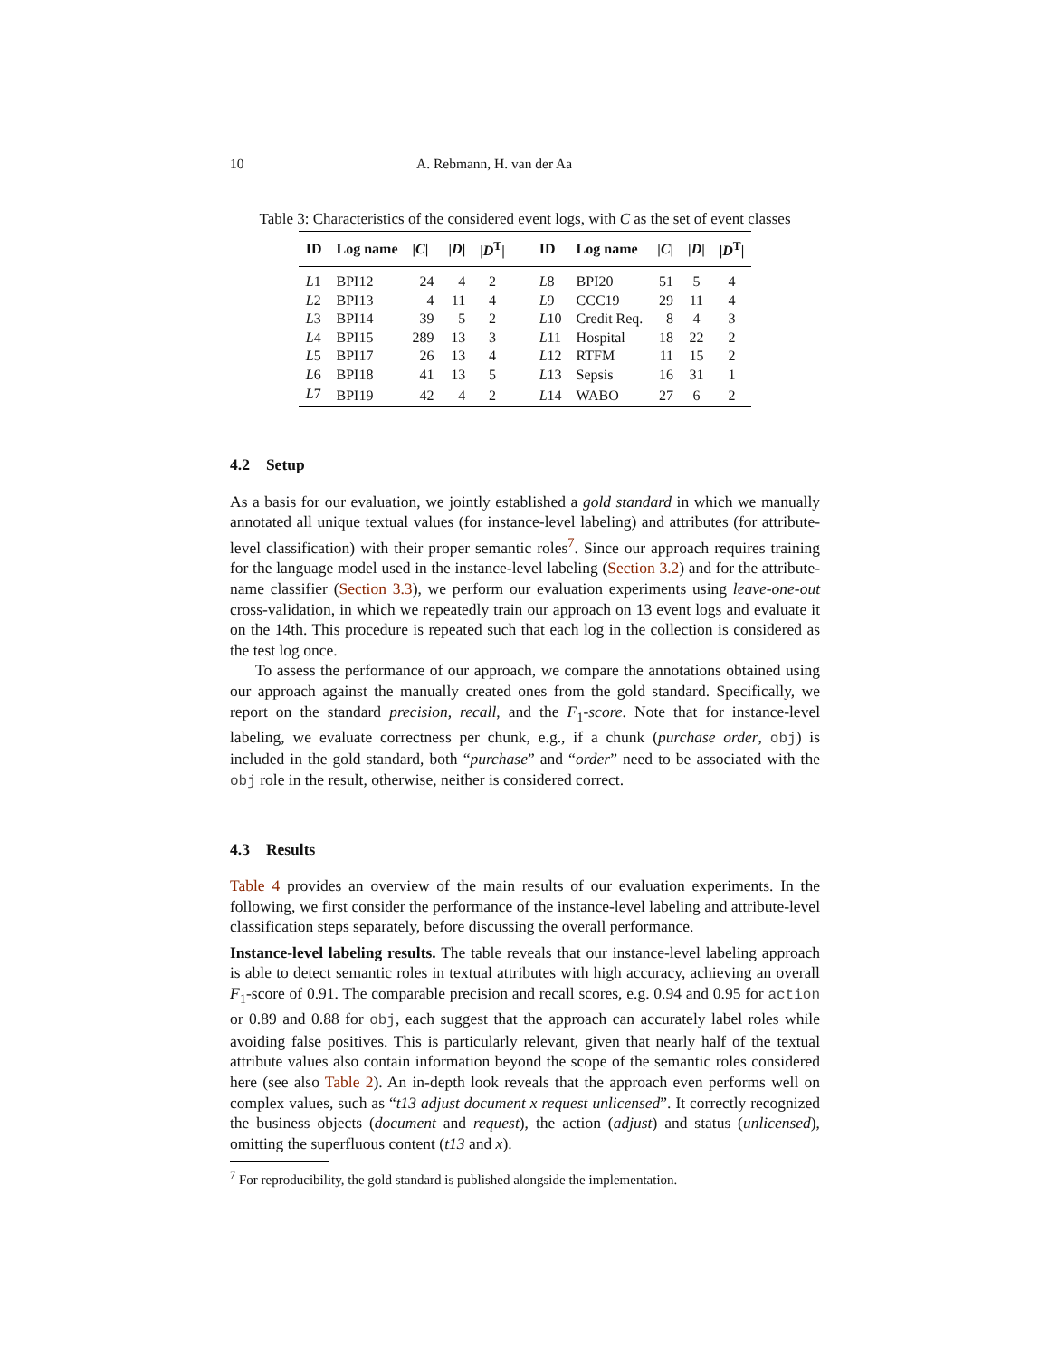10 A. Rebmann, H. van der Aa
Table 3: Characteristics of the considered event logs, with C as the set of event classes
| ID | Log name | / C / | / D / | / D<sup>T</sup>/ | ID | Log name | / C / | / D / | / D<sup>T</sup>/ |
| --- | --- | --- | --- | --- | --- | --- | --- | --- | --- |
| L 1 | BPI12 | 24 | 4 | 2 | L 8 | BPI20 | 51 | 5 | 4 |
| L 2 | BPI13 | 4 | 11 | 4 | L 9 | CCC19 | 29 | 11 | 4 |
| L 3 | BPI14 | 39 | 5 | 2 | L 10 | Credit Req. | 8 | 4 | 3 |
| L 4 | BPI15 | 289 | 13 | 3 | L 11 | Hospital | 18 | 22 | 2 |
| L 5 | BPI17 | 26 | 13 | 4 | L 12 | RTFM | 11 | 15 | 2 |
| L 6 | BPI18 | 41 | 13 | 5 | L 13 | Sepsis | 16 | 31 | 1 |
| L 7 | BPI19 | 42 | 4 | 2 | L 14 | WABO | 27 | 6 | 2 |
4.2 Setup
As a basis for our evaluation, we jointly established a gold standard in which we manually annotated all unique textual values (for instance-level labeling) and attributes (for attribute-level classification) with their proper semantic roles<sup>7</sup>. Since our approach requires training for the language model used in the instance-level labeling (Section 3.2) and for the attribute-name classifier (Section 3.3), we perform our evaluation experiments using leave-one-out cross-validation, in which we repeatedly train our approach on 13 event logs and evaluate it on the 14th. This procedure is repeated such that each log in the collection is considered as the test log once.
To assess the performance of our approach, we compare the annotations obtained using our approach against the manually created ones from the gold standard. Specifically, we report on the standard precision, recall, and the F<sub>1</sub>-score. Note that for instance-level labeling, we evaluate correctness per chunk, e.g., if a chunk (purchase order, obj) is included in the gold standard, both “purchase” and “order” need to be associated with the obj role in the result, otherwise, neither is considered correct.
4.3 Results
Table 4 provides an overview of the main results of our evaluation experiments. In the following, we first consider the performance of the instance-level labeling and attribute-level classification steps separately, before discussing the overall performance.
Instance-level labeling results. The table reveals that our instance-level labeling approach is able to detect semantic roles in textual attributes with high accuracy, achieving an overall F<sub>1</sub>-score of 0.91. The comparable precision and recall scores, e.g. 0.94 and 0.95 for action or 0.89 and 0.88 for obj, each suggest that the approach can accurately label roles while avoiding false positives. This is particularly relevant, given that nearly half of the textual attribute values also contain information beyond the scope of the semantic roles considered here (see also Table 2). An in-depth look reveals that the approach even performs well on complex values, such as “t13 adjust document x request unlicensed”. It correctly recognized the business objects (document and request), the action (adjust) and status (unlicensed), omitting the superfluous content (t13 and x).
<sup>7</sup> For reproducibility, the gold standard is published alongside the implementation.